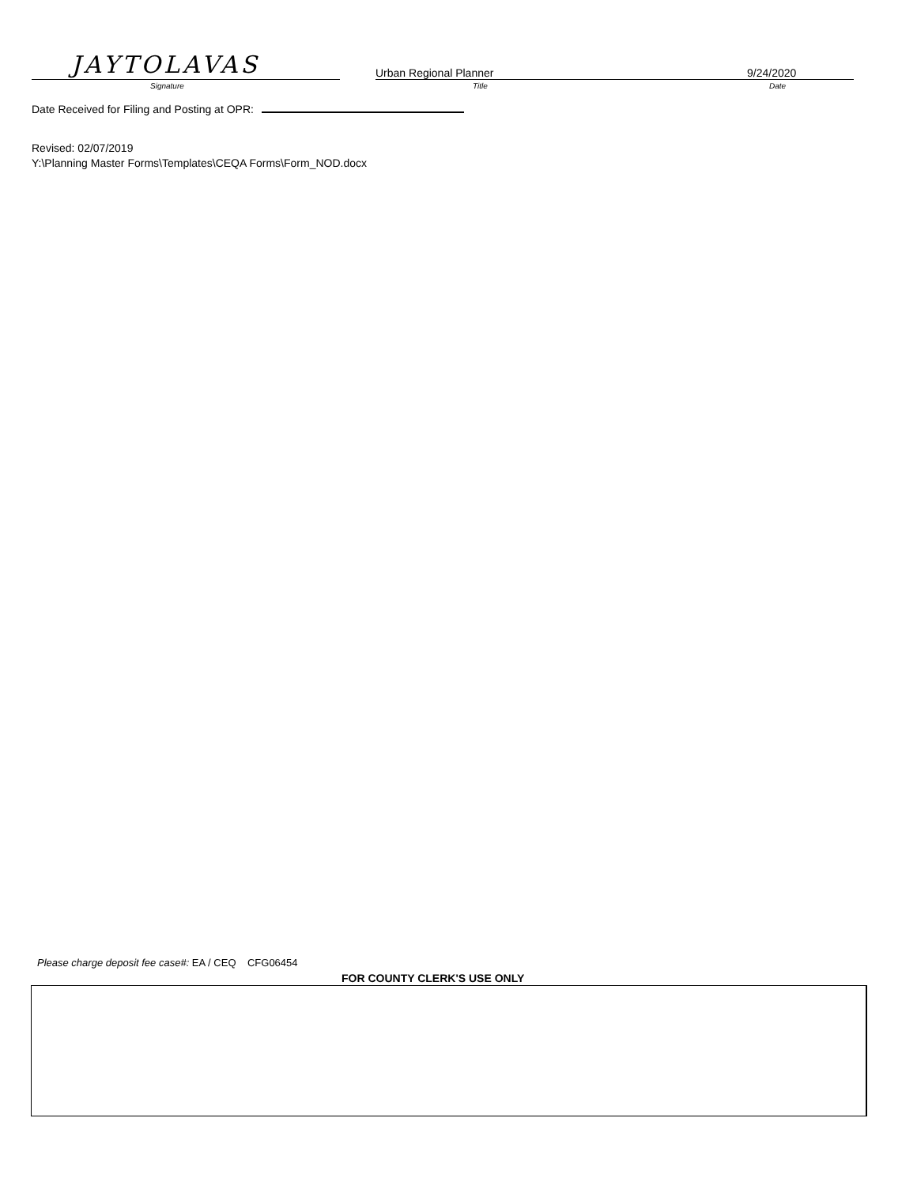JAYTOLAVAS
Signature
Urban Regional Planner
Title
9/24/2020
Date
Date Received for Filing and Posting at OPR:
Revised: 02/07/2019
Y:\Planning Master Forms\Templates\CEQA Forms\Form_NOD.docx
Please charge deposit fee case#: EA / CEQ CFG06454
FOR COUNTY CLERK'S USE ONLY